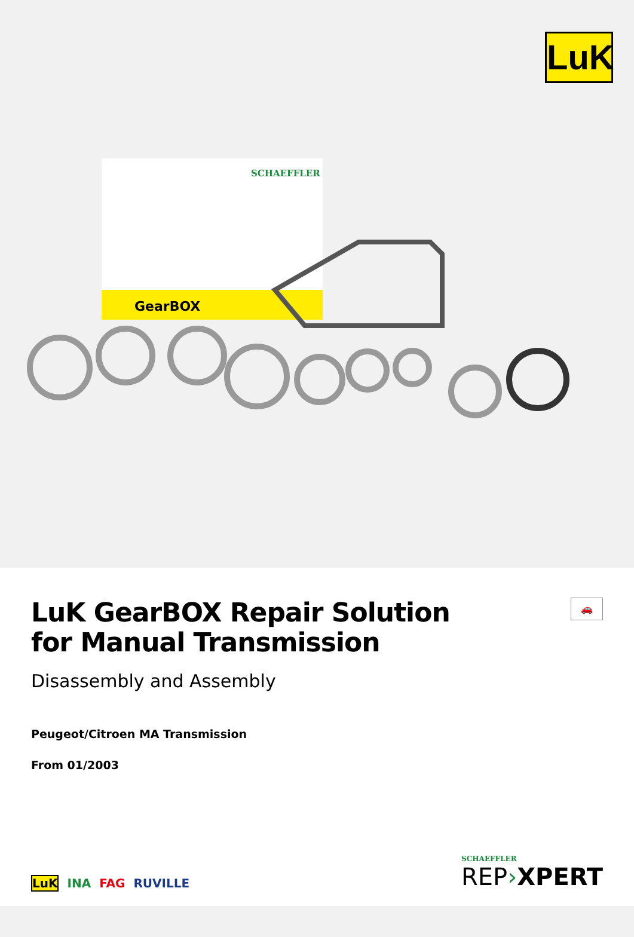LuK
SCHAEFFLER
GearBOX
🚗
LuK GearBOX Repair Solution
for Manual Transmission
Disassembly and Assembly
Peugeot/Citroen MA Transmission
From 01/2003
LuK INA FAG RUVILLE
SCHAEFFLER
REP›XPERT